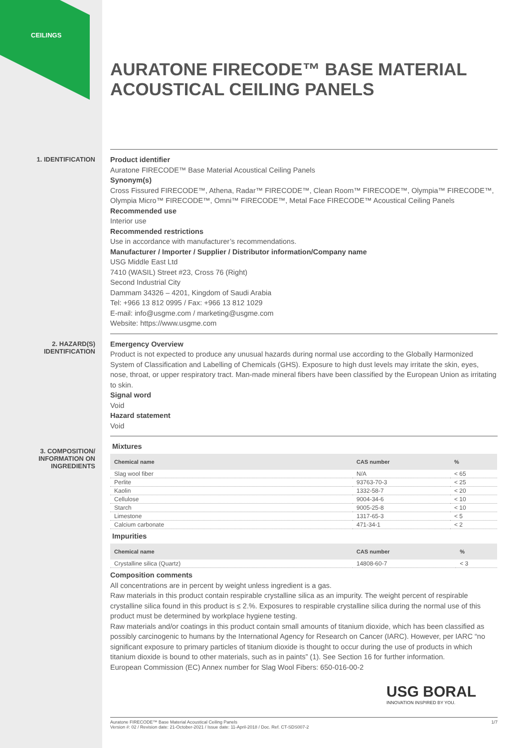CEILINGS
AURATONE FIRECODE™ BASE MATERIAL ACOUSTICAL CEILING PANELS
1. IDENTIFICATION
Product identifier
Auratone FIRECODE™ Base Material Acoustical Ceiling Panels
Synonym(s)
Cross Fissured FIRECODE™, Athena, Radar™ FIRECODE™, Clean Room™ FIRECODE™, Olympia™ FIRECODE™, Olympia Micro™ FIRECODE™, Omni™ FIRECODE™, Metal Face FIRECODE™ Acoustical Ceiling Panels
Recommended use
Interior use
Recommended restrictions
Use in accordance with manufacturer’s recommendations.
Manufacturer / Importer / Supplier / Distributor information/Company name
USG Middle East Ltd
7410 (WASIL) Street #23, Cross 76 (Right)
Second Industrial City
Dammam 34326 – 4201, Kingdom of Saudi Arabia
Tel: +966 13 812 0995 / Fax: +966 13 812 1029
E-mail: info@usgme.com / marketing@usgme.com
Website: https://www.usgme.com
2. HAZARD(S)
IDENTIFICATION
Emergency Overview
Product is not expected to produce any unusual hazards during normal use according to the Globally Harmonized System of Classification and Labelling of Chemicals (GHS). Exposure to high dust levels may irritate the skin, eyes, nose, throat, or upper respiratory tract. Man-made mineral fibers have been classified by the European Union as irritating to skin.
Signal word
Void
Hazard statement
Void
3. COMPOSITION/
INFORMATION ON
INGREDIENTS
Mixtures
| Chemical name | CAS number | % |
| --- | --- | --- |
| Slag wool fiber | N/A | < 65 |
| Perlite | 93763-70-3 | < 25 |
| Kaolin | 1332-58-7 | < 20 |
| Cellulose | 9004-34-6 | < 10 |
| Starch | 9005-25-8 | < 10 |
| Limestone | 1317-65-3 | < 5 |
| Calcium carbonate | 471-34-1 | < 2 |
Impurities
| Chemical name | CAS number | % |
| --- | --- | --- |
| Crystalline silica (Quartz) | 14808-60-7 | < 3 |
Composition comments
All concentrations are in percent by weight unless ingredient is a gas.
Raw materials in this product contain respirable crystalline silica as an impurity. The weight percent of respirable crystalline silica found in this product is ≤ 2.%. Exposures to respirable crystalline silica during the normal use of this product must be determined by workplace hygiene testing.
Raw materials and/or coatings in this product contain small amounts of titanium dioxide, which has been classified as possibly carcinogenic to humans by the International Agency for Research on Cancer (IARC). However, per IARC “no significant exposure to primary particles of titanium dioxide is thought to occur during the use of products in which titanium dioxide is bound to other materials, such as in paints” (1). See Section 16 for further information.
European Commission (EC) Annex number for Slag Wool Fibers: 650-016-00-2
USG BORAL
INNOVATION INSPIRED BY YOU.
1/7 Auratone FIRECODE™ Base Material Acoustical Ceiling Panels
Version #: 02 / Revision date: 21-October-2021 / Issue date: 11-April-2018 / Doc. Ref. CT-SDS007-2